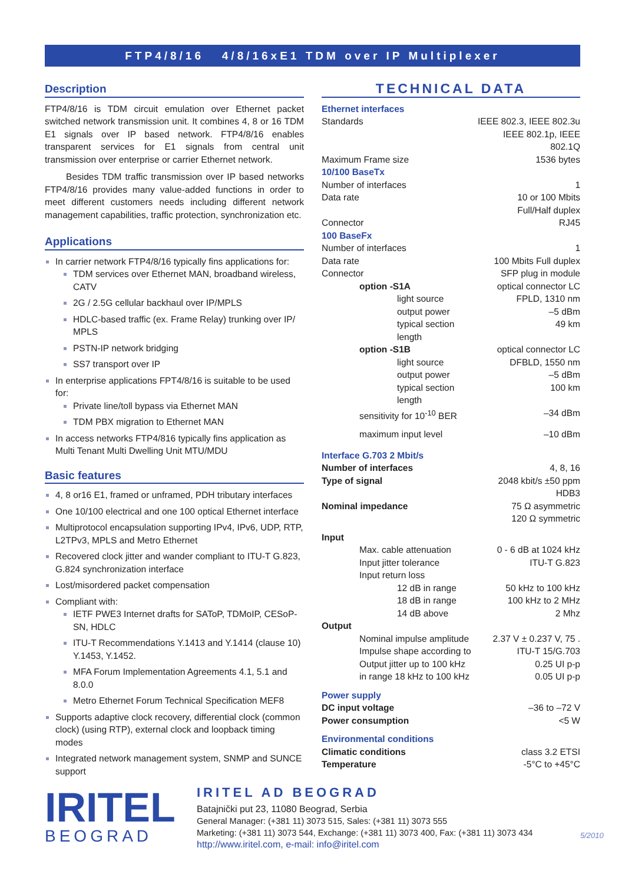FTP4/8/16 4/8/16xE1 TDM over IP Multiplexer
Description
FTP4/8/16 is TDM circuit emulation over Ethernet packet switched network transmission unit. It combines 4, 8 or 16 TDM E1 signals over IP based network. FTP4/8/16 enables transparent services for E1 signals from central unit transmission over enterprise or carrier Ethernet network.
Besides TDM traffic transmission over IP based networks FTP4/8/16 provides many value-added functions in order to meet different customers needs including different network management capabilities, traffic protection, synchronization etc.
Applications
In carrier network FTP4/8/16 typically fins applications for:
TDM services over Ethernet MAN, broadband wireless, CATV
2G / 2.5G cellular backhaul over IP/MPLS
HDLC-based traffic (ex. Frame Relay) trunking over IP/ MPLS
PSTN-IP network bridging
SS7 transport over IP
In enterprise applications FPT4/8/16 is suitable to be used for:
Private line/toll bypass via Ethernet MAN
TDM PBX migration to Ethernet MAN
In access networks FTP4/816 typically fins application as Multi Tenant Multi Dwelling Unit MTU/MDU
Basic features
4, 8 or16 E1, framed or unframed, PDH tributary interfaces
One 10/100 electrical and one 100 optical Ethernet interface
Multiprotocol encapsulation supporting IPv4, IPv6, UDP, RTP, L2TPv3, MPLS and Metro Ethernet
Recovered clock jitter and wander compliant to ITU-T G.823, G.824 synchronization interface
Lost/misordered packet compensation
Compliant with:
IETF PWE3 Internet drafts for SAToP, TDMoIP, CESoP-SN, HDLC
ITU-T Recommendations Y.1413 and Y.1414 (clause 10) Y.1453, Y.1452.
MFA Forum Implementation Agreements 4.1, 5.1 and 8.0.0
Metro Ethernet Forum Technical Specification MEF8
Supports adaptive clock recovery, differential clock (common clock) (using RTP), external clock and loopback timing modes
Integrated network management system, SNMP and SUNCE support
TECHNICAL DATA
| Ethernet interfaces | |
| Standards | IEEE 802.3, IEEE 802.3u IEEE 802.1p, IEEE 802.1Q |
| Maximum Frame size | 1536 bytes |
| 10/100 BaseTx | |
| Number of interfaces | 1 |
| Data rate | 10 or 100 Mbits Full/Half duplex |
| Connector | RJ45 |
| 100 BaseFx | |
| Number of interfaces | 1 |
| Data rate | 100 Mbits Full duplex |
| Connector | SFP plug in module |
| option -S1A | optical connector LC |
| light source | FPLD, 1310 nm |
| output power | –5 dBm |
| typical section length | 49 km |
| option -S1B | optical connector LC |
| light source | DFBLD, 1550 nm |
| output power | –5 dBm |
| typical section length | 100 km |
| sensitivity for 10<sup>-10</sup> BER | –34 dBm |
| maximum input level | –10 dBm |
| Interface G.703 2 Mbit/s | |
| Number of interfaces | 4, 8, 16 |
| Type of signal | 2048 kbit/s ±50 ppm HDB3 |
| Nominal impedance | 75 Ω asymmetric 120 Ω symmetric |
| Input | |
| Max. cable attenuation | 0 - 6 dB at 1024 kHz |
| Input jitter tolerance | ITU-T G.823 |
| Input return loss | |
| 12 dB in range | 50 kHz to 100 kHz |
| 18 dB in range | 100 kHz to 2 MHz |
| 14 dB above | 2 Mhz |
| Output | |
| Nominal impulse amplitude | 2.37 V ± 0.237 V, 75 . |
| Impulse shape according to | ITU-T 15/G.703 |
| Output jitter up to 100 kHz | 0.25 UI p-p |
| in range 18 kHz to 100 kHz | 0.05 UI p-p |
| Power supply | |
| DC input voltage | –36 to –72 V |
| Power consumption | <5 W |
| Environmental conditions | |
| Climatic conditions | class 3.2 ETSI |
| Temperature | -5°C to +45°C |
IRITEL
BEOGRAD
IRITEL AD BEOGRAD
Batajnički put 23, 11080 Beograd, Serbia
General Manager: (+381 11) 3073 515, Sales: (+381 11) 3073 555
Marketing: (+381 11) 3073 544, Exchange: (+381 11) 3073 400, Fax: (+381 11) 3073 434
http://www.iritel.com, e-mail: info@iritel.com
5/2010